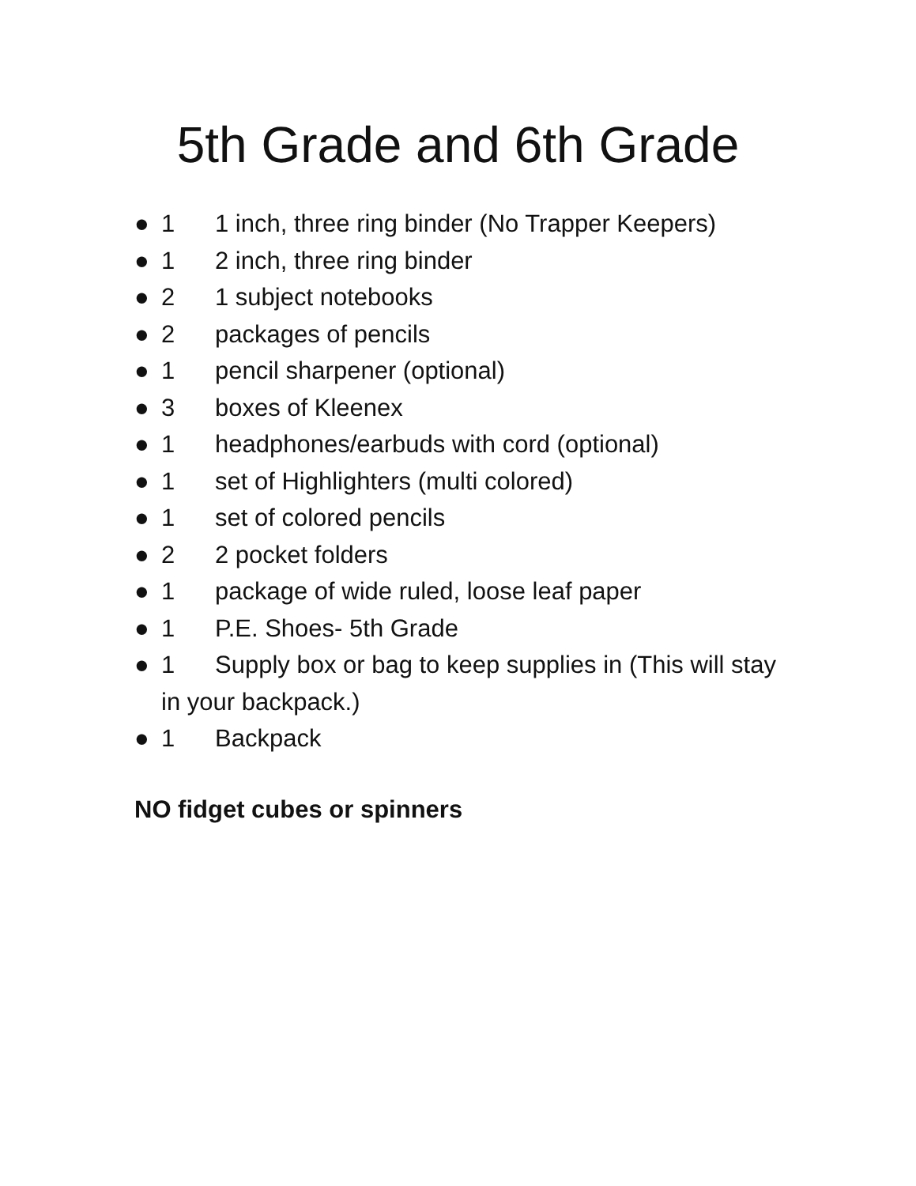5th Grade and 6th Grade
● 1 1 inch, three ring binder (No Trapper Keepers)
● 1 2 inch, three ring binder
● 2 1 subject notebooks
● 2 packages of pencils
● 1 pencil sharpener (optional)
● 3 boxes of Kleenex
● 1 headphones/earbuds with cord (optional)
● 1 set of Highlighters (multi colored)
● 1 set of colored pencils
● 2 2 pocket folders
● 1 package of wide ruled, loose leaf paper
● 1 P.E. Shoes- 5th Grade
● 1 Supply box or bag to keep supplies in (This will stay in your backpack.)
● 1 Backpack
NO fidget cubes or spinners